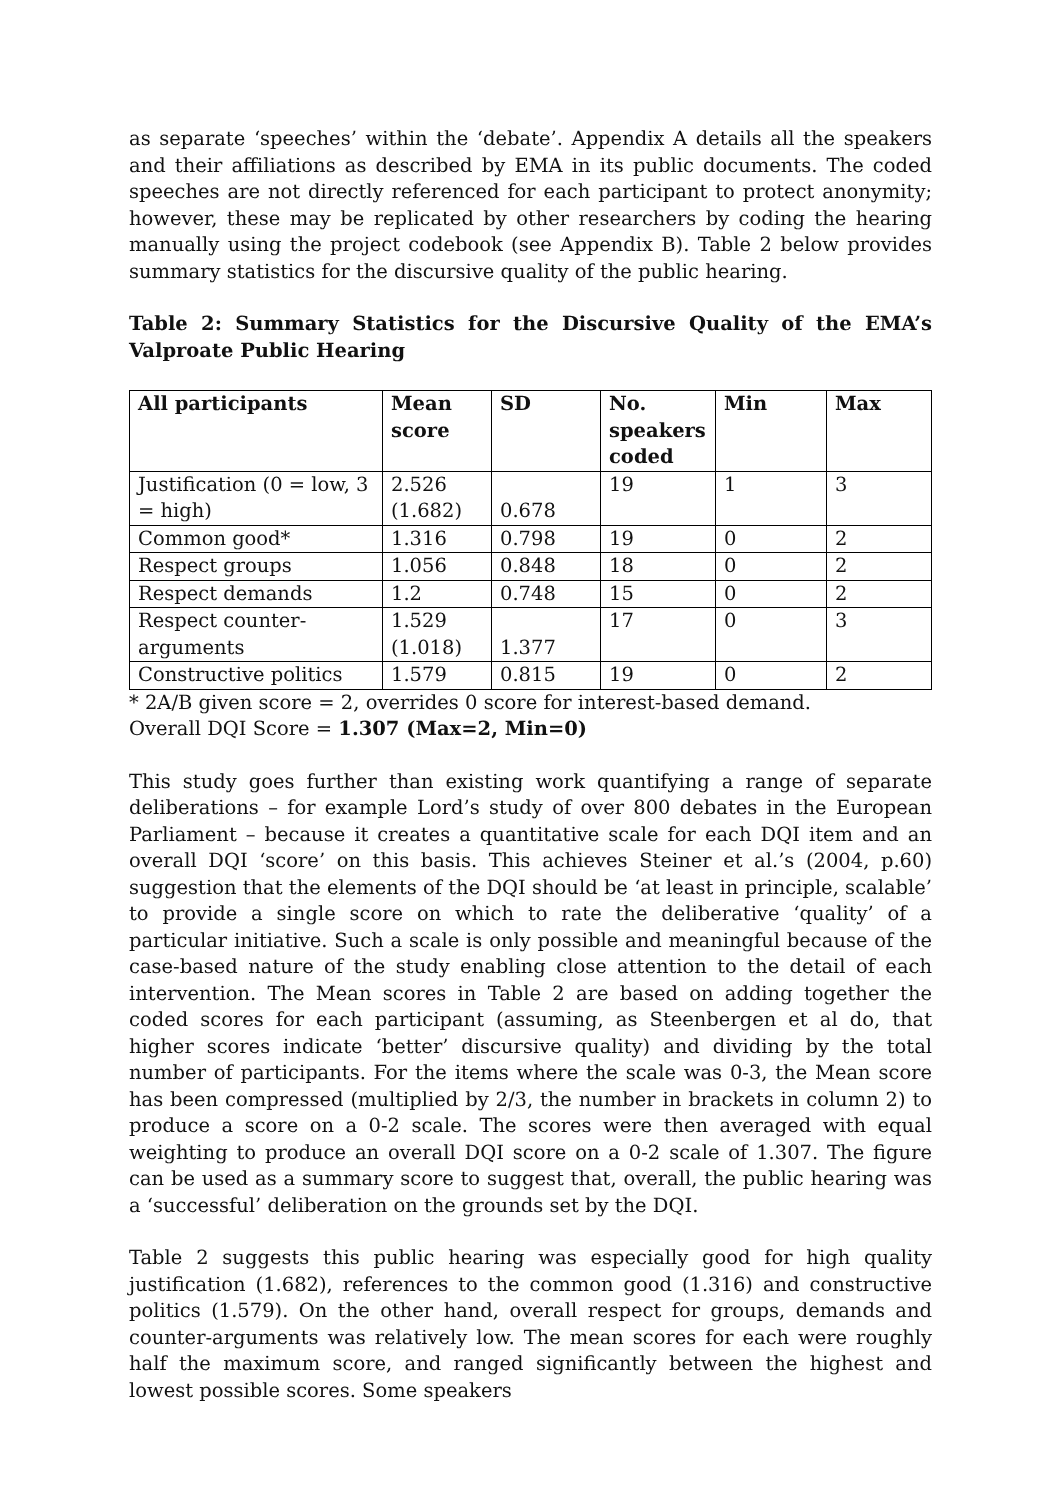as separate ‘speeches’ within the ‘debate’. Appendix A details all the speakers and their affiliations as described by EMA in its public documents. The coded speeches are not directly referenced for each participant to protect anonymity; however, these may be replicated by other researchers by coding the hearing manually using the project codebook (see Appendix B). Table 2 below provides summary statistics for the discursive quality of the public hearing.
Table 2: Summary Statistics for the Discursive Quality of the EMA’s Valproate Public Hearing
| All participants | Mean score | SD | No. speakers coded | Min | Max |
| --- | --- | --- | --- | --- | --- |
| Justification (0 = low, 3 = high) | 2.526 (1.682) | 0.678 | 19 | 1 | 3 |
| Common good* | 1.316 | 0.798 | 19 | 0 | 2 |
| Respect groups | 1.056 | 0.848 | 18 | 0 | 2 |
| Respect demands | 1.2 | 0.748 | 15 | 0 | 2 |
| Respect counter-arguments | 1.529 (1.018) | 1.377 | 17 | 0 | 3 |
| Constructive politics | 1.579 | 0.815 | 19 | 0 | 2 |
* 2A/B given score = 2, overrides 0 score for interest-based demand.
Overall DQI Score = 1.307 (Max=2, Min=0)
This study goes further than existing work quantifying a range of separate deliberations – for example Lord’s study of over 800 debates in the European Parliament – because it creates a quantitative scale for each DQI item and an overall DQI ‘score’ on this basis. This achieves Steiner et al.’s (2004, p.60) suggestion that the elements of the DQI should be ‘at least in principle, scalable’ to provide a single score on which to rate the deliberative ‘quality’ of a particular initiative. Such a scale is only possible and meaningful because of the case-based nature of the study enabling close attention to the detail of each intervention. The Mean scores in Table 2 are based on adding together the coded scores for each participant (assuming, as Steenbergen et al do, that higher scores indicate ‘better’ discursive quality) and dividing by the total number of participants. For the items where the scale was 0-3, the Mean score has been compressed (multiplied by 2/3, the number in brackets in column 2) to produce a score on a 0-2 scale. The scores were then averaged with equal weighting to produce an overall DQI score on a 0-2 scale of 1.307. The figure can be used as a summary score to suggest that, overall, the public hearing was a ‘successful’ deliberation on the grounds set by the DQI.
Table 2 suggests this public hearing was especially good for high quality justification (1.682), references to the common good (1.316) and constructive politics (1.579). On the other hand, overall respect for groups, demands and counter-arguments was relatively low. The mean scores for each were roughly half the maximum score, and ranged significantly between the highest and lowest possible scores. Some speakers